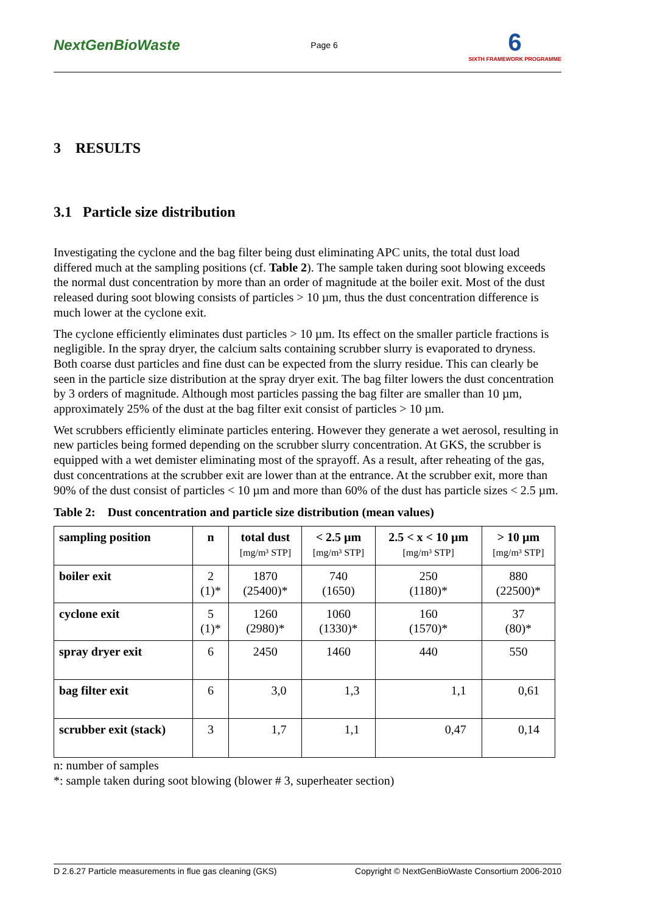NextGenBioWaste Page 6 6
SIXTH FRAMEWORK PROGRAMME
3 RESULTS
3.1 Particle size distribution
Investigating the cyclone and the bag filter being dust eliminating APC units, the total dust load differed much at the sampling positions (cf. Table 2). The sample taken during soot blowing exceeds the normal dust concentration by more than an order of magnitude at the boiler exit. Most of the dust released during soot blowing consists of particles > 10 µm, thus the dust concentration difference is much lower at the cyclone exit.
The cyclone efficiently eliminates dust particles > 10 µm. Its effect on the smaller particle fractions is negligible. In the spray dryer, the calcium salts containing scrubber slurry is evaporated to dryness. Both coarse dust particles and fine dust can be expected from the slurry residue. This can clearly be seen in the particle size distribution at the spray dryer exit. The bag filter lowers the dust concentration by 3 orders of magnitude. Although most particles passing the bag filter are smaller than 10 µm, approximately 25% of the dust at the bag filter exit consist of particles > 10 µm.
Wet scrubbers efficiently eliminate particles entering. However they generate a wet aerosol, resulting in new particles being formed depending on the scrubber slurry concentration. At GKS, the scrubber is equipped with a wet demister eliminating most of the sprayoff. As a result, after reheating of the gas, dust concentrations at the scrubber exit are lower than at the entrance. At the scrubber exit, more than 90% of the dust consist of particles < 10 µm and more than 60% of the dust has particle sizes < 2.5 µm.
Table 2: Dust concentration and particle size distribution (mean values)
| sampling position | n | total dust [mg/m³ STP] | < 2.5 µm [mg/m³ STP] | 2.5 < x < 10 µm [mg/m³ STP] | > 10 µm [mg/m³ STP] |
| --- | --- | --- | --- | --- | --- |
| boiler exit | 2 (1)* | 1870 (25400)* | 740 (1650) | 250 (1180)* | 880 (22500)* |
| cyclone exit | 5 (1)* | 1260 (2980)* | 1060 (1330)* | 160 (1570)* | 37 (80)* |
| spray dryer exit | 6 | 2450 | 1460 | 440 | 550 |
| bag filter exit | 6 | 3,0 | 1,3 | 1,1 | 0,61 |
| scrubber exit (stack) | 3 | 1,7 | 1,1 | 0,47 | 0,14 |
n: number of samples
*: sample taken during soot blowing (blower # 3, superheater section)
D 2.6.27 Particle measurements in flue gas cleaning (GKS) Copyright © NextGenBioWaste Consortium 2006-2010